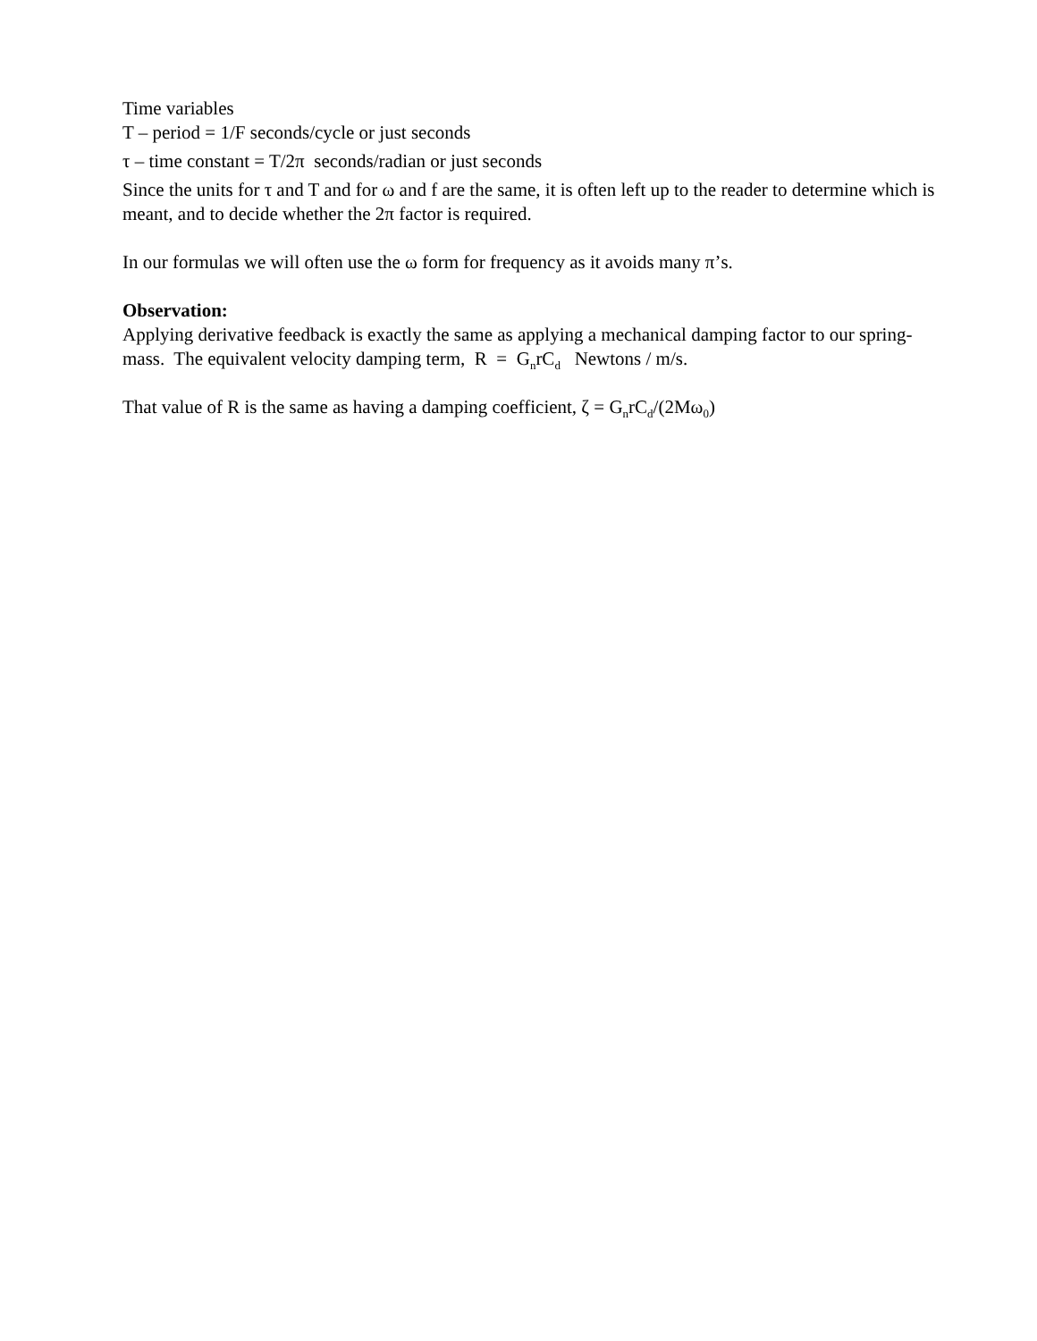Time variables
T – period = 1/F seconds/cycle or just seconds
τ – time constant = T/2π seconds/radian or just seconds
Since the units for τ and T and for ω and f are the same, it is often left up to the reader to determine which is meant, and to decide whether the 2π factor is required.
In our formulas we will often use the ω form for frequency as it avoids many π’s.
Observation:
Applying derivative feedback is exactly the same as applying a mechanical damping factor to our spring-mass. The equivalent velocity damping term, R = G<sub>n</sub>rC<sub>d</sub> Newtons / m/s.
That value of R is the same as having a damping coefficient, ζ = G<sub>n</sub>rC<sub>d</sub>/(2Mω<sub>0</sub>)